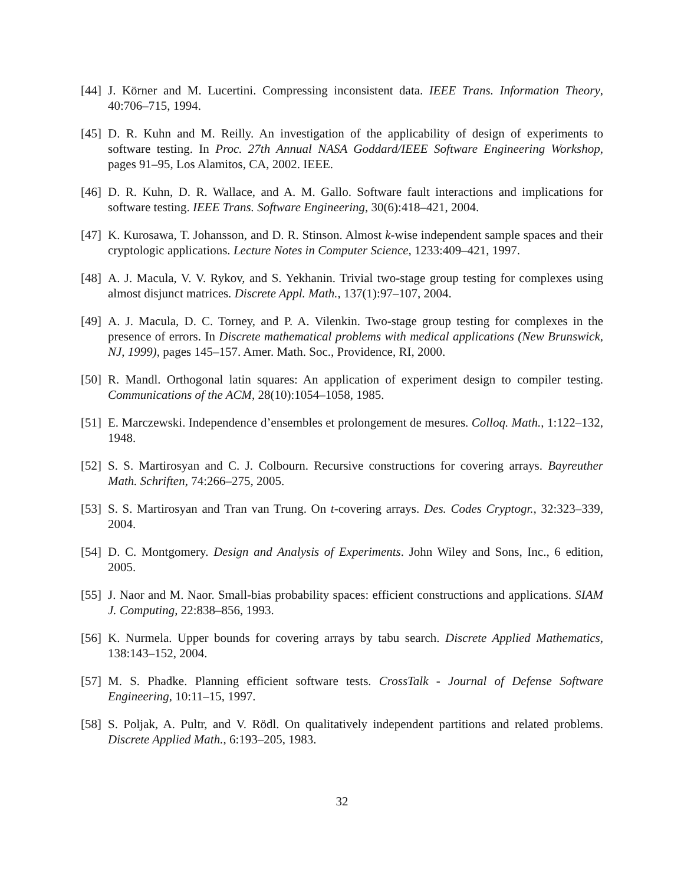[44] J. Körner and M. Lucertini. Compressing inconsistent data. IEEE Trans. Information Theory, 40:706–715, 1994.
[45] D. R. Kuhn and M. Reilly. An investigation of the applicability of design of experiments to software testing. In Proc. 27th Annual NASA Goddard/IEEE Software Engineering Workshop, pages 91–95, Los Alamitos, CA, 2002. IEEE.
[46] D. R. Kuhn, D. R. Wallace, and A. M. Gallo. Software fault interactions and implications for software testing. IEEE Trans. Software Engineering, 30(6):418–421, 2004.
[47] K. Kurosawa, T. Johansson, and D. R. Stinson. Almost k-wise independent sample spaces and their cryptologic applications. Lecture Notes in Computer Science, 1233:409–421, 1997.
[48] A. J. Macula, V. V. Rykov, and S. Yekhanin. Trivial two-stage group testing for complexes using almost disjunct matrices. Discrete Appl. Math., 137(1):97–107, 2004.
[49] A. J. Macula, D. C. Torney, and P. A. Vilenkin. Two-stage group testing for complexes in the presence of errors. In Discrete mathematical problems with medical applications (New Brunswick, NJ, 1999), pages 145–157. Amer. Math. Soc., Providence, RI, 2000.
[50] R. Mandl. Orthogonal latin squares: An application of experiment design to compiler testing. Communications of the ACM, 28(10):1054–1058, 1985.
[51] E. Marczewski. Independence d’ensembles et prolongement de mesures. Colloq. Math., 1:122–132, 1948.
[52] S. S. Martirosyan and C. J. Colbourn. Recursive constructions for covering arrays. Bayreuther Math. Schriften, 74:266–275, 2005.
[53] S. S. Martirosyan and Tran van Trung. On t-covering arrays. Des. Codes Cryptogr., 32:323–339, 2004.
[54] D. C. Montgomery. Design and Analysis of Experiments. John Wiley and Sons, Inc., 6 edition, 2005.
[55] J. Naor and M. Naor. Small-bias probability spaces: efficient constructions and applications. SIAM J. Computing, 22:838–856, 1993.
[56] K. Nurmela. Upper bounds for covering arrays by tabu search. Discrete Applied Mathematics, 138:143–152, 2004.
[57] M. S. Phadke. Planning efficient software tests. CrossTalk - Journal of Defense Software Engineering, 10:11–15, 1997.
[58] S. Poljak, A. Pultr, and V. Rödl. On qualitatively independent partitions and related problems. Discrete Applied Math., 6:193–205, 1983.
32